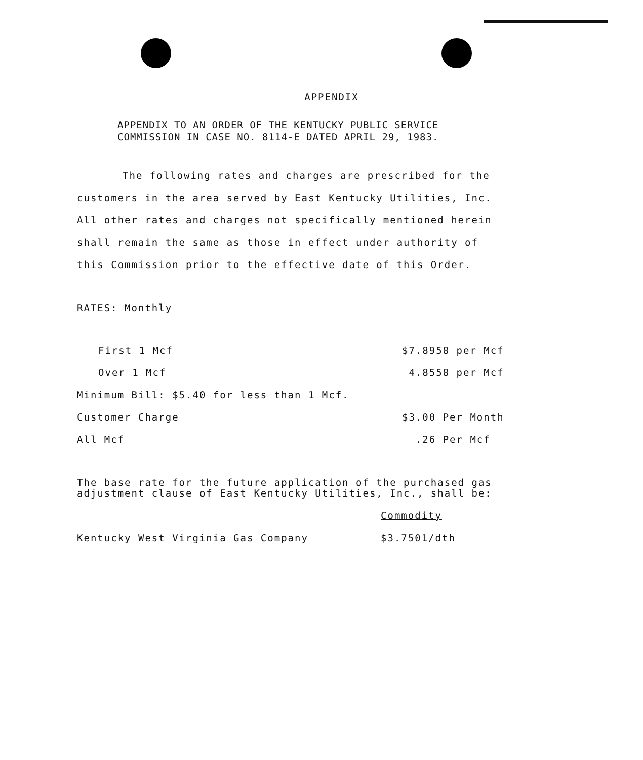APPENDIX
APPENDIX TO AN ORDER OF THE KENTUCKY PUBLIC SERVICE
COMMISSION IN CASE NO. 8114-E DATED APRIL 29, 1983.
The following rates and charges are prescribed for the customers in the area served by East Kentucky Utilities, Inc. All other rates and charges not specifically mentioned herein shall remain the same as those in effect under authority of this Commission prior to the effective date of this Order.
RATES: Monthly
| First 1 Mcf | $7.8958 per Mcf |
| Over 1 Mcf | 4.8558 per Mcf |
| Minimum Bill: $5.40 for less than 1 Mcf. | |
| Customer Charge | $3.00 Per Month |
| All Mcf | .26 Per Mcf |
The base rate for the future application of the purchased gas
adjustment clause of East Kentucky Utilities, Inc., shall be:
| | Commodity |
| Kentucky West Virginia Gas Company | $3.7501/dth |